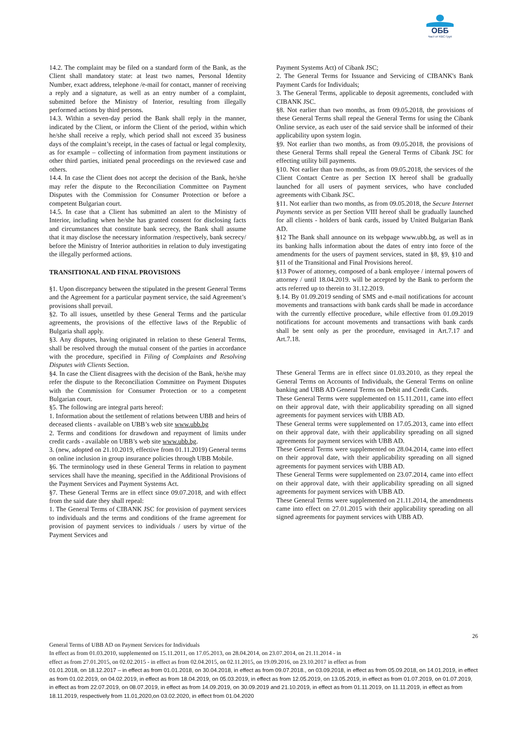ОББ
Част от KBC Груп
14.2. The complaint may be filed on a standard form of the Bank, as the Client shall mandatory state: at least two names, Personal Identity Number, exact address, telephone /e-mail for contact, manner of receiving a reply and a signature, as well as an entry number of a complaint, submitted before the Ministry of Interior, resulting from illegally performed actions by third persons.
14.3. Within a seven-day period the Bank shall reply in the manner, indicated by the Client, or inform the Client of the period, within which he/she shall receive a reply, which period shall not exceed 35 business days of the complaint’s receipt, in the cases of factual or legal complexity, as for example – collecting of information from payment institutions or other third parties, initiated penal proceedings on the reviewed case and others.
14.4. In case the Client does not accept the decision of the Bank, he/she may refer the dispute to the Reconciliation Committee on Payment Disputes with the Commission for Consumer Protection or before a competent Bulgarian court.
14.5. In case that a Client has submitted an alert to the Ministry of Interior, including when he/she has granted consent for disclosing facts and circumstances that constitute bank secrecy, the Bank shall assume that it may disclose the necessary information /respectively, bank secrecy/ before the Ministry of Interior authorities in relation to duly investigating the illegally performed actions.
TRANSITIONAL AND FINAL PROVISIONS
§1. Upon discrepancy between the stipulated in the present General Terms and the Agreement for a particular payment service, the said Agreement’s provisions shall prevail.
§2. To all issues, unsettled by these General Terms and the particular agreements, the provisions of the effective laws of the Republic of Bulgaria shall apply.
§3. Any disputes, having originated in relation to these General Terms, shall be resolved through the mutual consent of the parties in accordance with the procedure, specified in Filing of Complaints and Resolving Disputes with Clients Section.
§4. In case the Client disagrees with the decision of the Bank, he/she may refer the dispute to the Reconciliation Committee on Payment Disputes with the Commission for Consumer Protection or to a competent Bulgarian court.
§5. The following are integral parts hereof:
1. Information about the settlement of relations between UBB and heirs of deceased clients - available on UBB’s web site www.ubb.bg
2. Terms and conditions for drawdown and repayment of limits under credit cards - available on UBB’s web site www.ubb.bg.
3. (new, adopted on 21.10.2019, effective from 01.11.2019) General terms on online inclusion in group insurance policies through UBB Mobile.
§6. The terminology used in these General Terms in relation to payment services shall have the meaning, specified in the Additional Provisions of the Payment Services and Payment Systems Act.
§7. These General Terms are in effect since 09.07.2018, and with effect from the said date they shall repeal:
1. The General Terms of CIBANK JSC for provision of payment services to individuals and the terms and conditions of the frame agreement for provision of payment services to individuals / users by virtue of the Payment Services and
Payment Systems Act) of Cibank JSC;
2. The General Terms for Issuance and Servicing of CIBANK's Bank Payment Cards for Individuals;
3. The General Terms, applicable to deposit agreements, concluded with CIBANK JSC.
§8. Not earlier than two months, as from 09.05.2018, the provisions of these General Terms shall repeal the General Terms for using the Cibank Online service, as each user of the said service shall be informed of their applicability upon system login.
§9. Not earlier than two months, as from 09.05.2018, the provisions of these General Terms shall repeal the General Terms of Cibank JSC for effecting utility bill payments.
§10. Not earlier than two months, as from 09.05.2018, the services of the Client Contact Centre as per Section IX hereof shall be gradually launched for all users of payment services, who have concluded agreements with Cibank JSC.
§11. Not earlier than two months, as from 09.05.2018, the Secure Internet Payments service as per Section VIII hereof shall be gradually launched for all clients - holders of bank cards, issued by United Bulgarian Bank AD.
§12 The Bank shall announce on its webpage www.ubb.bg, as well as in its banking halls information about the dates of entry into force of the amendments for the users of payment services, stated in §8, §9, §10 and §11 of the Transitional and Final Provisions hereof.
§13 Power of attorney, composed of a bank employee / internal powers of attorney / until 18.04.2019. will be accepted by the Bank to perform the acts referred up to therein to 31.12.2019.
§.14. By 01.09.2019 sending of SMS and e-mail notifications for account movements and transactions with bank cards shall be made in accordance with the currently effective procedure, while effective from 01.09.2019 notifications for account movements and transactions with bank cards shall be sent only as per the procedure, envisaged in Art.7.17 and Art.7.18.
These General Terms are in effect since 01.03.2010, as they repeal the General Terms on Accounts of Individuals, the General Terms on online banking and UBB AD General Terms on Debit and Credit Cards.
These General Terms were supplemented on 15.11.2011, came into effect on their approval date, with their applicability spreading on all signed agreements for payment services with UBB AD.
These General terms were supplemented on 17.05.2013, came into effect on their approval date, with their applicability spreading on all signed agreements for payment services with UBB AD.
These General Terms were supplemented on 28.04.2014, came into effect on their approval date, with their applicability spreading on all signed agreements for payment services with UBB AD.
These General Terms were supplemented on 23.07.2014, came into effect on their approval date, with their applicability spreading on all signed agreements for payment services with UBB AD.
These General Terms were supplemented on 21.11.2014, the amendments came into effect on 27.01.2015 with their applicability spreading on all signed agreements for payment services with UBB AD.
26
General Terms of UBB AD on Payment Services for Individuals
In effect as from 01.03.2010, supplemented on 15.11.2011, on 17.05.2013, on 28.04.2014, on 23.07.2014, on 21.11.2014 - in
effect as from 27.01.2015, on 02.02.2015 - in effect as from 02.04.2015, on 02.11.2015, on 19.09.2016, on 23.10.2017 in effect as from
01.01.2018, on 18.12.2017 – in effect as from 01.01.2018, on 30.04.2018, in effect as from 09.07.2018., on 03.09.2018, in effect as from 05.09.2018, on 14.01.2019, in effect as from 01.02.2019, on 04.02.2019, in effect as from 18.04.2019, on 05.03.2019, in effect as from 12.05.2019, on 13.05.2019, in effect as from 01.07.2019, on 01.07.2019, in effect as from 22.07.2019, on 08.07.2019, in effect as from 14.09.2019, on 30.09.2019 and 21.10.2019, in effect as from 01.11.2019, on 11.11.2019, in effect as from 18.11.2019, respectively from 11.01,2020,on 03.02.2020, in effect from 01.04.2020